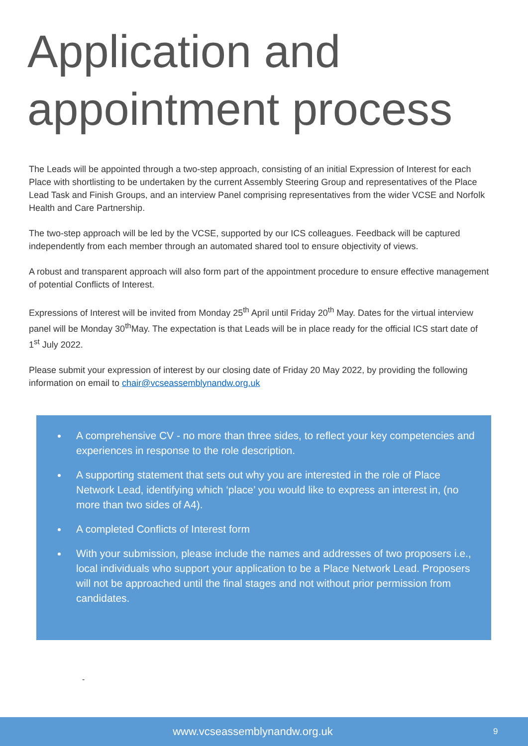Application and appointment process
The Leads will be appointed through a two-step approach, consisting of an initial Expression of Interest for each Place with shortlisting to be undertaken by the current Assembly Steering Group and representatives of the Place Lead Task and Finish Groups, and an interview Panel comprising representatives from the wider VCSE and Norfolk Health and Care Partnership.
The two-step approach will be led by the VCSE, supported by our ICS colleagues. Feedback will be captured independently from each member through an automated shared tool to ensure objectivity of views.
A robust and transparent approach will also form part of the appointment procedure to ensure effective management of potential Conflicts of Interest.
Expressions of Interest will be invited from Monday 25<sup>th</sup> April until Friday 20<sup>th</sup> May. Dates for the virtual interview panel will be Monday 30<sup>th</sup>May. The expectation is that Leads will be in place ready for the official ICS start date of 1<sup>st</sup> July 2022.
Please submit your expression of interest by our closing date of Friday 20 May 2022, by providing the following information on email to chair@vcseassemblynandw.org.uk
A comprehensive CV - no more than three sides, to reflect your key competencies and experiences in response to the role description.
A supporting statement that sets out why you are interested in the role of Place Network Lead, identifying which ‘place’ you would like to express an interest in, (no more than two sides of A4).
A completed Conflicts of Interest form
With your submission, please include the names and addresses of two proposers i.e., local individuals who support your application to be a Place Network Lead. Proposers will not be approached until the final stages and not without prior permission from candidates.
-
www.vcseassemblynandw.org.uk 9